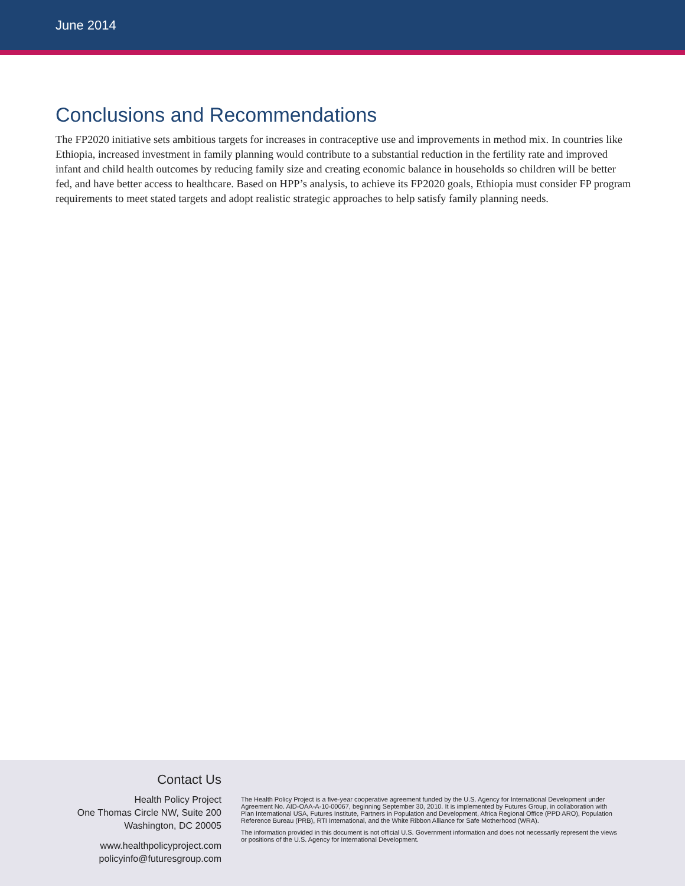June 2014
Conclusions and Recommendations
The FP2020 initiative sets ambitious targets for increases in contraceptive use and improvements in method mix. In countries like Ethiopia, increased investment in family planning would contribute to a substantial reduction in the fertility rate and improved infant and child health outcomes by reducing family size and creating economic balance in households so children will be better fed, and have better access to healthcare. Based on HPP’s analysis, to achieve its FP2020 goals, Ethiopia must consider FP program requirements to meet stated targets and adopt realistic strategic approaches to help satisfy family planning needs.
Contact Us
Health Policy Project
One Thomas Circle NW, Suite 200
Washington, DC 20005
www.healthpolicyproject.com
policyinfo@futuresgroup.com
The Health Policy Project is a five-year cooperative agreement funded by the U.S. Agency for International Development under Agreement No. AID-OAA-A-10-00067, beginning September 30, 2010. It is implemented by Futures Group, in collaboration with Plan International USA, Futures Institute, Partners in Population and Development, Africa Regional Office (PPD ARO), Population Reference Bureau (PRB), RTI International, and the White Ribbon Alliance for Safe Motherhood (WRA).
The information provided in this document is not official U.S. Government information and does not necessarily represent the views or positions of the U.S. Agency for International Development.